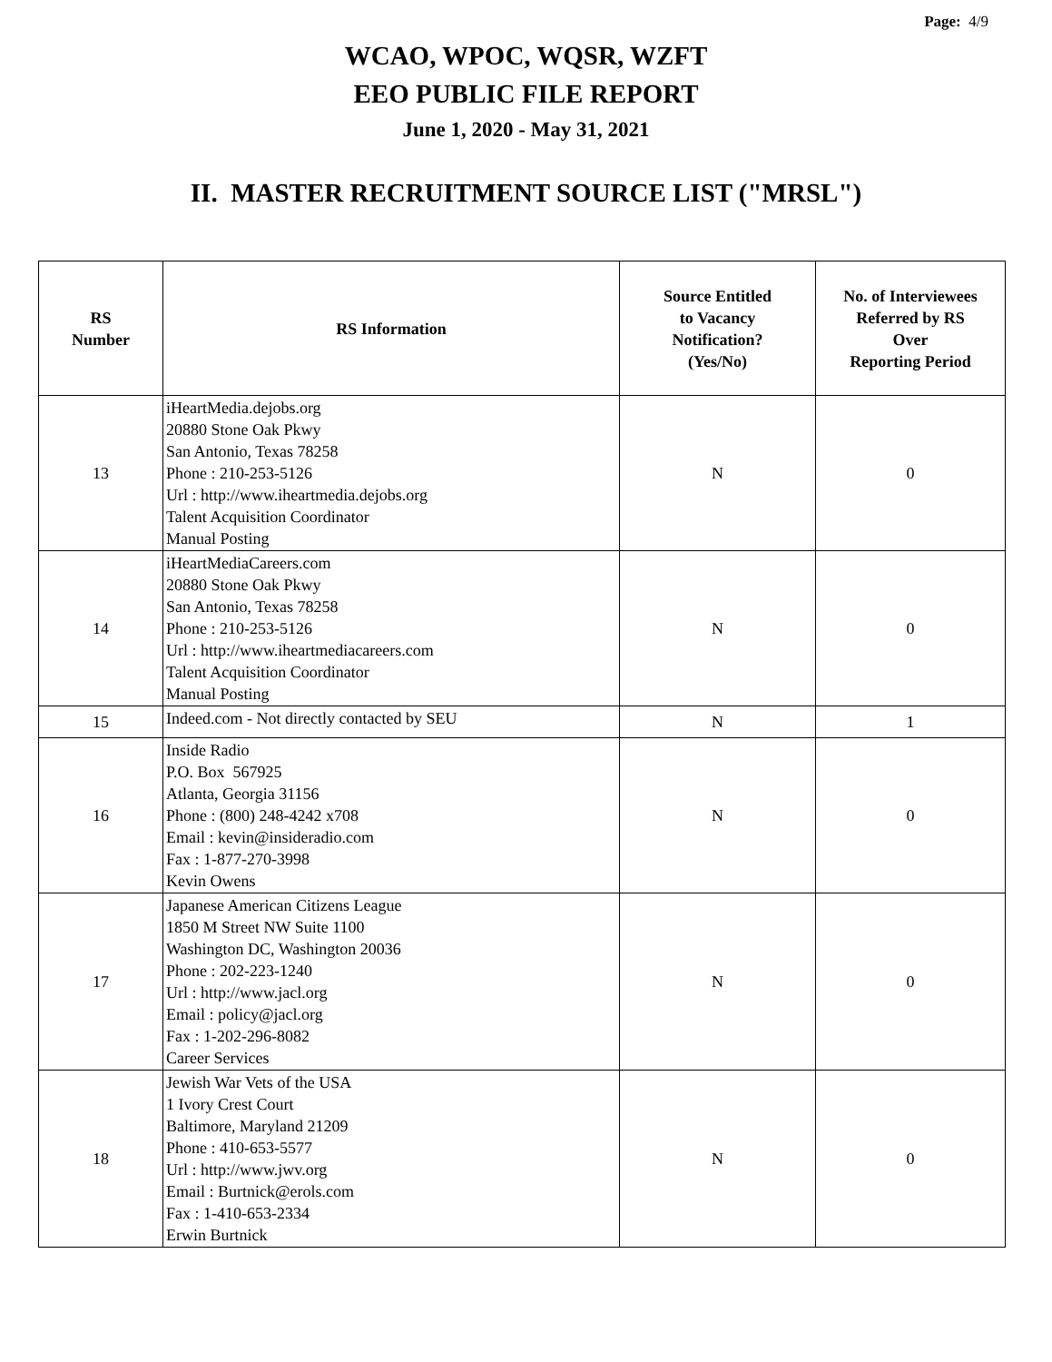Page: 4/9
WCAO, WPOC, WQSR, WZFT
EEO PUBLIC FILE REPORT
June 1, 2020 - May 31, 2021
II. MASTER RECRUITMENT SOURCE LIST ("MRSL")
| RS Number | RS Information | Source Entitled to Vacancy Notification? (Yes/No) | No. of Interviewees Referred by RS Over Reporting Period |
| --- | --- | --- | --- |
| 13 | iHeartMedia.dejobs.org 20880 Stone Oak Pkwy San Antonio, Texas 78258 Phone : 210-253-5126 Url : http://www.iheartmedia.dejobs.org Talent Acquisition Coordinator Manual Posting | N | 0 |
| 14 | iHeartMediaCareers.com 20880 Stone Oak Pkwy San Antonio, Texas 78258 Phone : 210-253-5126 Url : http://www.iheartmediacareers.com Talent Acquisition Coordinator Manual Posting | N | 0 |
| 15 | Indeed.com - Not directly contacted by SEU | N | 1 |
| 16 | Inside Radio P.O. Box 567925 Atlanta, Georgia 31156 Phone : (800) 248-4242 x708 Email : kevin@insideradio.com Fax : 1-877-270-3998 Kevin Owens | N | 0 |
| 17 | Japanese American Citizens League 1850 M Street NW Suite 1100 Washington DC, Washington 20036 Phone : 202-223-1240 Url : http://www.jacl.org Email : policy@jacl.org Fax : 1-202-296-8082 Career Services | N | 0 |
| 18 | Jewish War Vets of the USA 1 Ivory Crest Court Baltimore, Maryland 21209 Phone : 410-653-5577 Url : http://www.jwv.org Email : Burtnick@erols.com Fax : 1-410-653-2334 Erwin Burtnick | N | 0 |